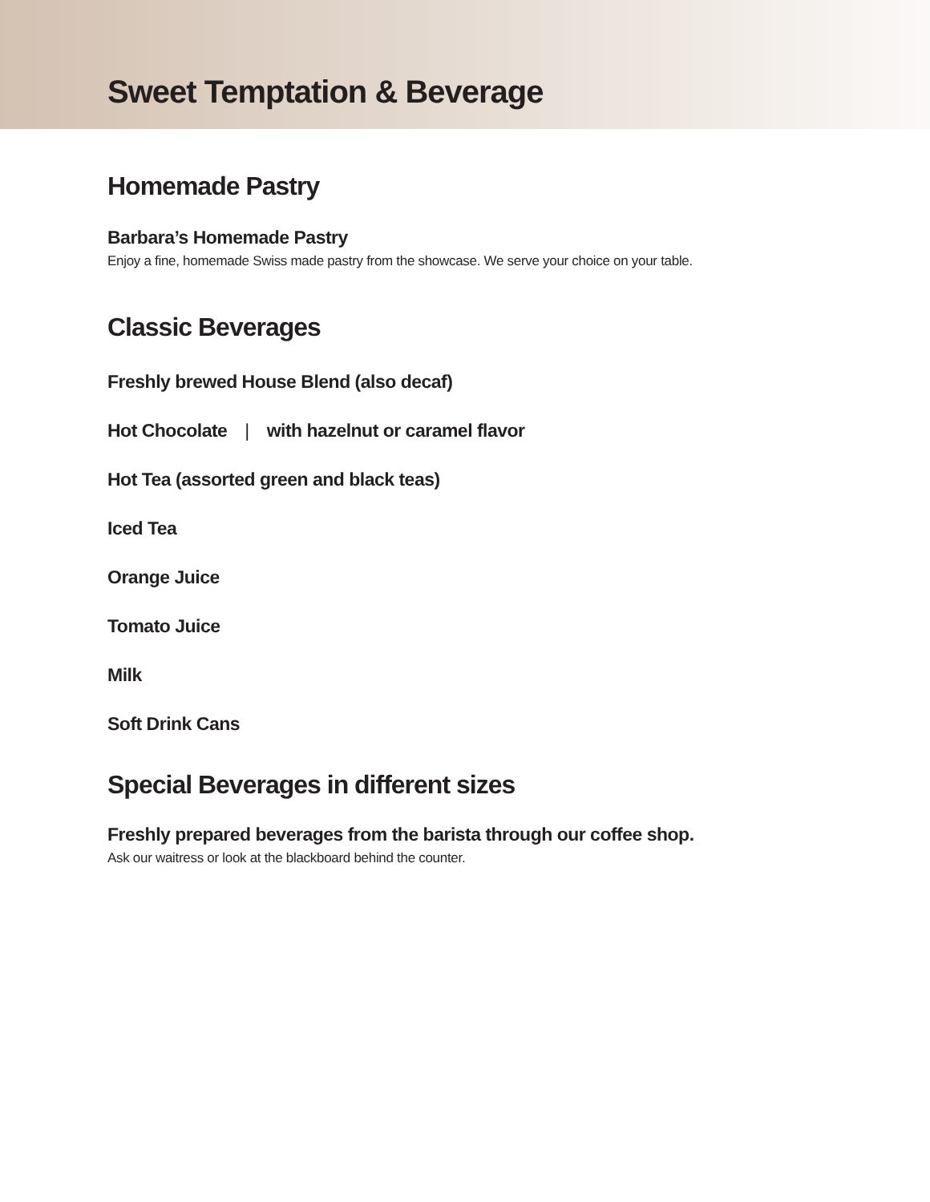Sweet Temptation & Beverage
Homemade Pastry
Barbara’s Homemade Pastry
Enjoy a fine, homemade Swiss made pastry from the showcase. We serve your choice on your table.
Classic Beverages
Freshly brewed House Blend (also decaf)
Hot Chocolate | with hazelnut or caramel flavor
Hot Tea (assorted green and black teas)
Iced Tea
Orange Juice
Tomato Juice
Milk
Soft Drink Cans
Special Beverages in different sizes
Freshly prepared beverages from the barista through our coffee shop.
Ask our waitress or look at the blackboard behind the counter.